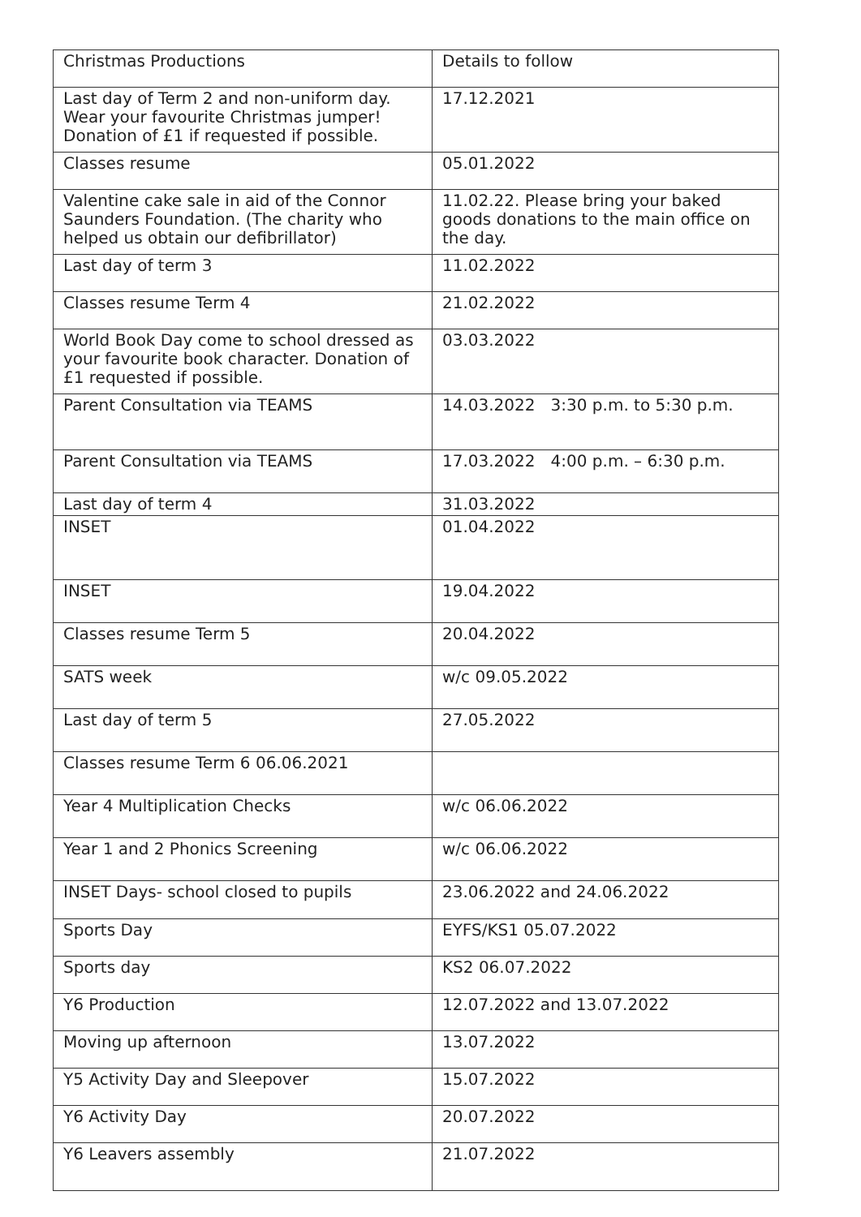| Christmas Productions | Details to follow |
| Last day of Term 2 and non-uniform day. Wear your favourite Christmas jumper! Donation of £1 if requested if possible. | 17.12.2021 |
| Classes resume | 05.01.2022 |
| Valentine cake sale in aid of the Connor Saunders Foundation. (The charity who helped us obtain our defibrillator) | 11.02.22. Please bring your baked goods donations to the main office on the day. |
| Last day of term 3 | 11.02.2022 |
| Classes resume Term 4 | 21.02.2022 |
| World Book Day come to school dressed as your favourite book character. Donation of £1 requested if possible. | 03.03.2022 |
| Parent Consultation via TEAMS | 14.03.2022 3:30 p.m. to 5:30 p.m. |
| Parent Consultation via TEAMS | 17.03.2022 4:00 p.m. – 6:30 p.m. |
| Last day of term 4 | 31.03.2022 |
| INSET | 01.04.2022 |
| INSET | 19.04.2022 |
| Classes resume Term 5 | 20.04.2022 |
| SATS week | w/c 09.05.2022 |
| Last day of term 5 | 27.05.2022 |
| Classes resume Term 6 06.06.2021 | |
| Year 4 Multiplication Checks | w/c 06.06.2022 |
| Year 1 and 2 Phonics Screening | w/c 06.06.2022 |
| INSET Days- school closed to pupils | 23.06.2022 and 24.06.2022 |
| Sports Day | EYFS/KS1 05.07.2022 |
| Sports day | KS2 06.07.2022 |
| Y6 Production | 12.07.2022 and 13.07.2022 |
| Moving up afternoon | 13.07.2022 |
| Y5 Activity Day and Sleepover | 15.07.2022 |
| Y6 Activity Day | 20.07.2022 |
| Y6 Leavers assembly | 21.07.2022 |